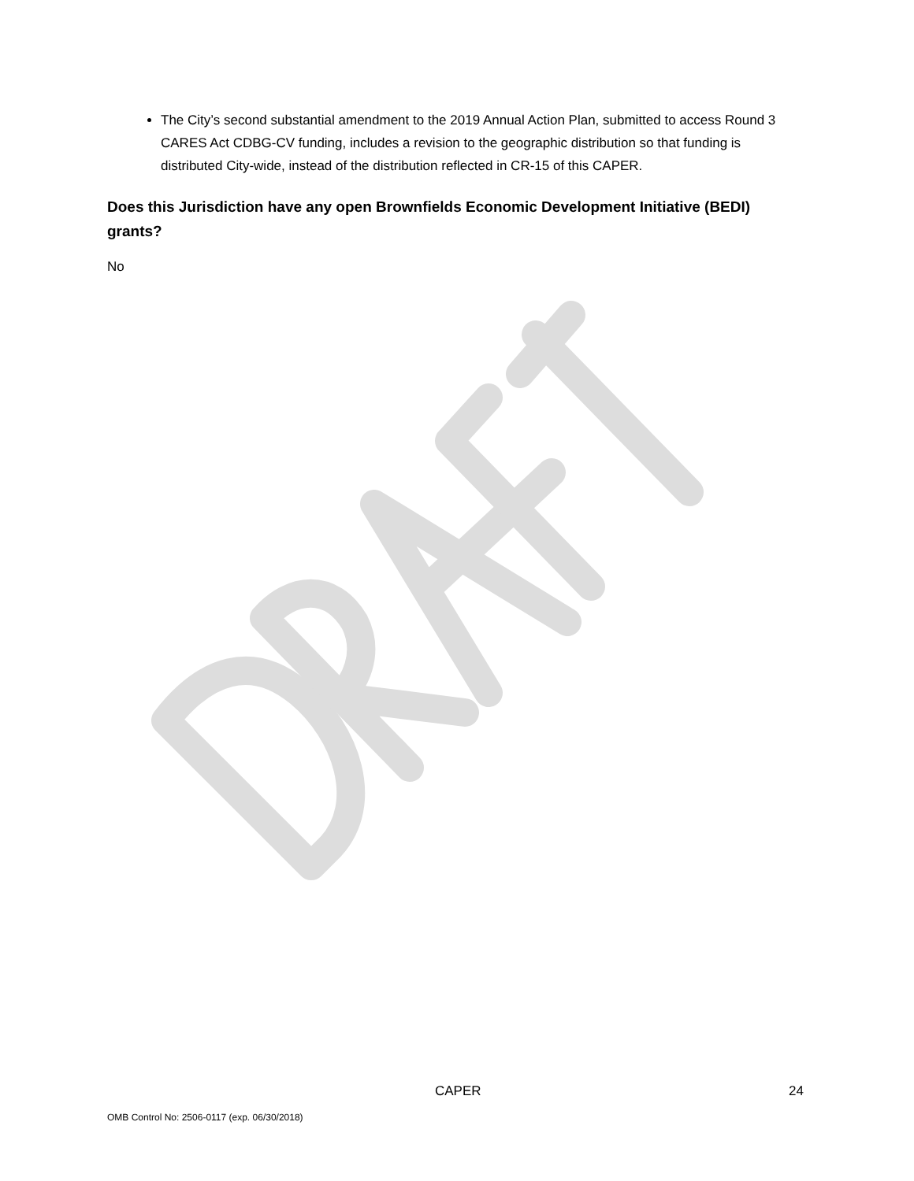The City’s second substantial amendment to the 2019 Annual Action Plan, submitted to access Round 3 CARES Act CDBG-CV funding, includes a revision to the geographic distribution so that funding is distributed City-wide, instead of the distribution reflected in CR-15 of this CAPER.
Does this Jurisdiction have any open Brownfields Economic Development Initiative (BEDI) grants?
No
CAPER 24
OMB Control No: 2506-0117 (exp. 06/30/2018)